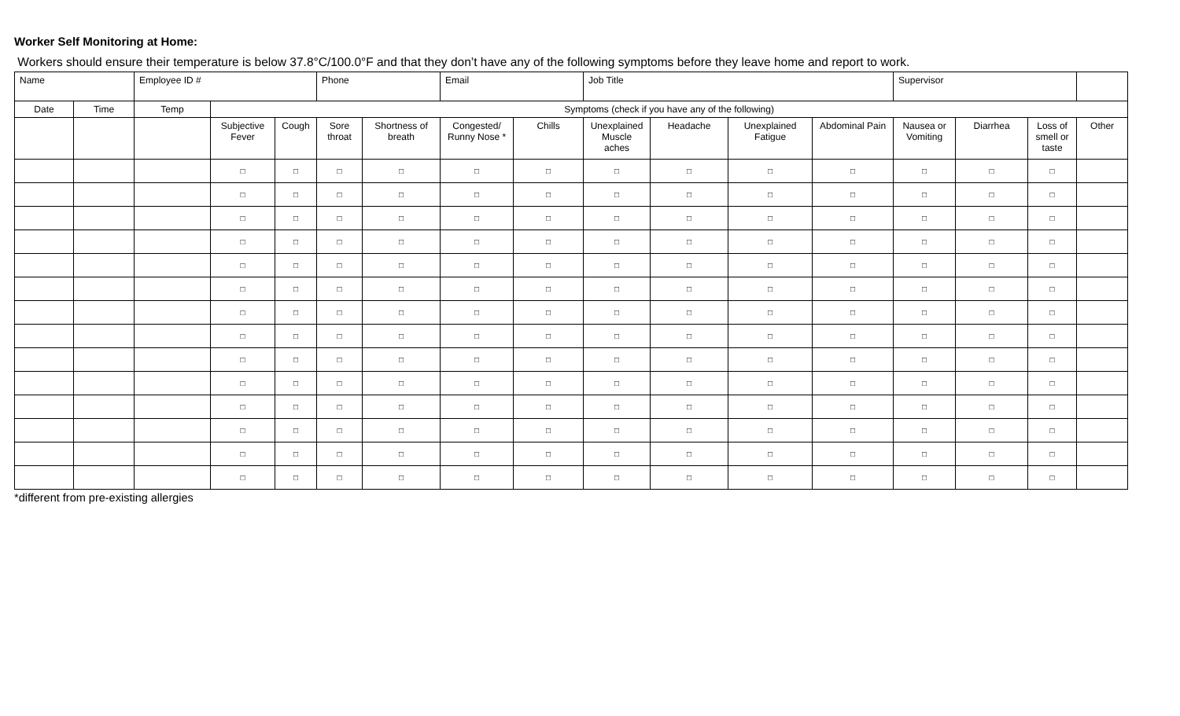Worker Self Monitoring at Home:
Workers should ensure their temperature is below 37.8°C/100.0°F and that they don’t have any of the following symptoms before they leave home and report to work.
| Name | | Employee ID # | | | Phone | | Email | | Job Title | | | | Supervisor | | | |
| Date | Time | Temp | Symptoms (check if you have any of the following) | | | | | | | | | | | | | |
| | | | Subjective Fever | Cough | Sore throat | Shortness of breath | Congested/ Runny Nose * | Chills | Unexplained Muscle aches | Headache | Unexplained Fatigue | Abdominal Pain | Nausea or Vomiting | Diarrhea | Loss of smell or taste | Other |
| | | | □ | □ | □ | □ | □ | □ | □ | □ | □ | □ | □ | □ | □ | |
| | | | □ | □ | □ | □ | □ | □ | □ | □ | □ | □ | □ | □ | □ | |
| | | | □ | □ | □ | □ | □ | □ | □ | □ | □ | □ | □ | □ | □ | |
| | | | □ | □ | □ | □ | □ | □ | □ | □ | □ | □ | □ | □ | □ | |
| | | | □ | □ | □ | □ | □ | □ | □ | □ | □ | □ | □ | □ | □ | |
| | | | □ | □ | □ | □ | □ | □ | □ | □ | □ | □ | □ | □ | □ | |
| | | | □ | □ | □ | □ | □ | □ | □ | □ | □ | □ | □ | □ | □ | |
| | | | □ | □ | □ | □ | □ | □ | □ | □ | □ | □ | □ | □ | □ | |
| | | | □ | □ | □ | □ | □ | □ | □ | □ | □ | □ | □ | □ | □ | |
| | | | □ | □ | □ | □ | □ | □ | □ | □ | □ | □ | □ | □ | □ | |
| | | | □ | □ | □ | □ | □ | □ | □ | □ | □ | □ | □ | □ | □ | |
| | | | □ | □ | □ | □ | □ | □ | □ | □ | □ | □ | □ | □ | □ | |
| | | | □ | □ | □ | □ | □ | □ | □ | □ | □ | □ | □ | □ | □ | |
| | | | □ | □ | □ | □ | □ | □ | □ | □ | □ | □ | □ | □ | □ | |
*different from pre-existing allergies